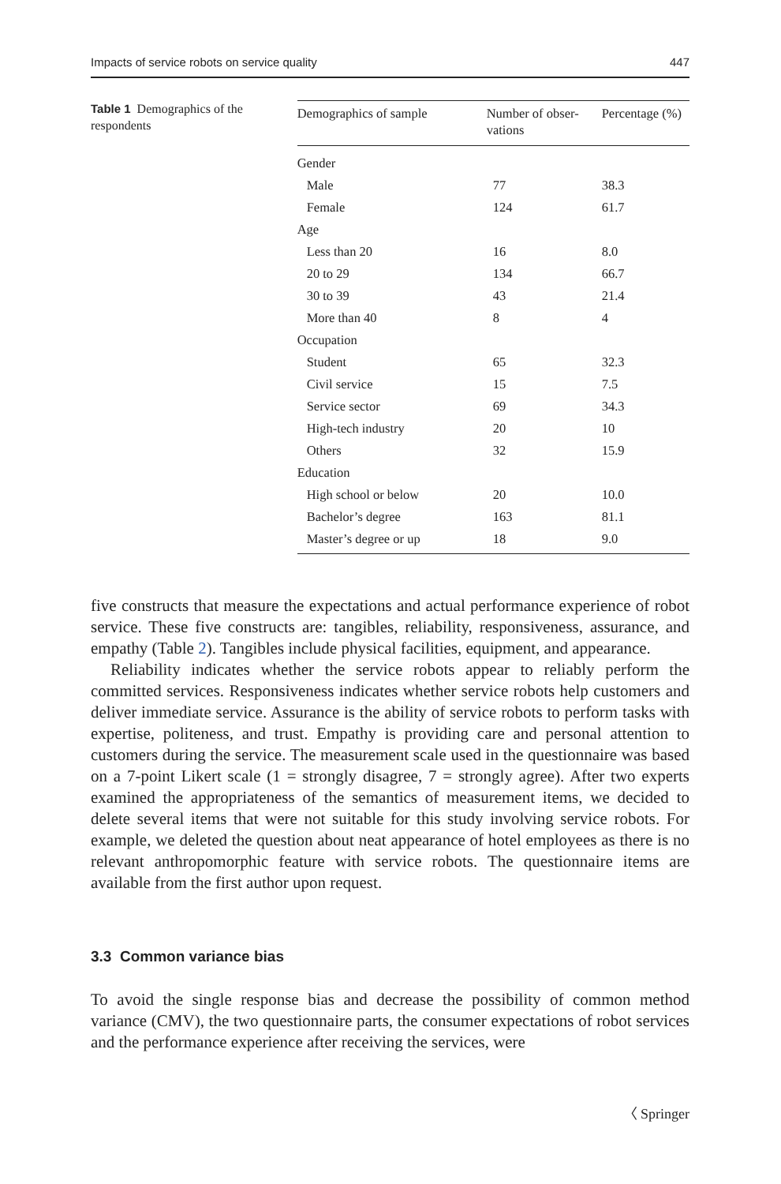Impacts of service robots on service quality 447
Table 1 Demographics of the respondents
| Demographics of sample | Number of obser- vations | Percentage (%) |
| --- | --- | --- |
| Gender | | |
| Male | 77 | 38.3 |
| Female | 124 | 61.7 |
| Age | | |
| Less than 20 | 16 | 8.0 |
| 20 to 29 | 134 | 66.7 |
| 30 to 39 | 43 | 21.4 |
| More than 40 | 8 | 4 |
| Occupation | | |
| Student | 65 | 32.3 |
| Civil service | 15 | 7.5 |
| Service sector | 69 | 34.3 |
| High-tech industry | 20 | 10 |
| Others | 32 | 15.9 |
| Education | | |
| High school or below | 20 | 10.0 |
| Bachelor’s degree | 163 | 81.1 |
| Master’s degree or up | 18 | 9.0 |
five constructs that measure the expectations and actual performance experience of robot service. These five constructs are: tangibles, reliability, responsiveness, assurance, and empathy (Table 2). Tangibles include physical facilities, equipment, and appearance.
Reliability indicates whether the service robots appear to reliably perform the committed services. Responsiveness indicates whether service robots help customers and deliver immediate service. Assurance is the ability of service robots to perform tasks with expertise, politeness, and trust. Empathy is providing care and personal attention to customers during the service. The measurement scale used in the questionnaire was based on a 7-point Likert scale (1 = strongly disagree, 7 = strongly agree). After two experts examined the appropriateness of the semantics of measurement items, we decided to delete several items that were not suitable for this study involving service robots. For example, we deleted the question about neat appearance of hotel employees as there is no relevant anthropomorphic feature with service robots. The questionnaire items are available from the first author upon request.
3.3 Common variance bias
To avoid the single response bias and decrease the possibility of common method variance (CMV), the two questionnaire parts, the consumer expectations of robot services and the performance experience after receiving the services, were
〈 Springer